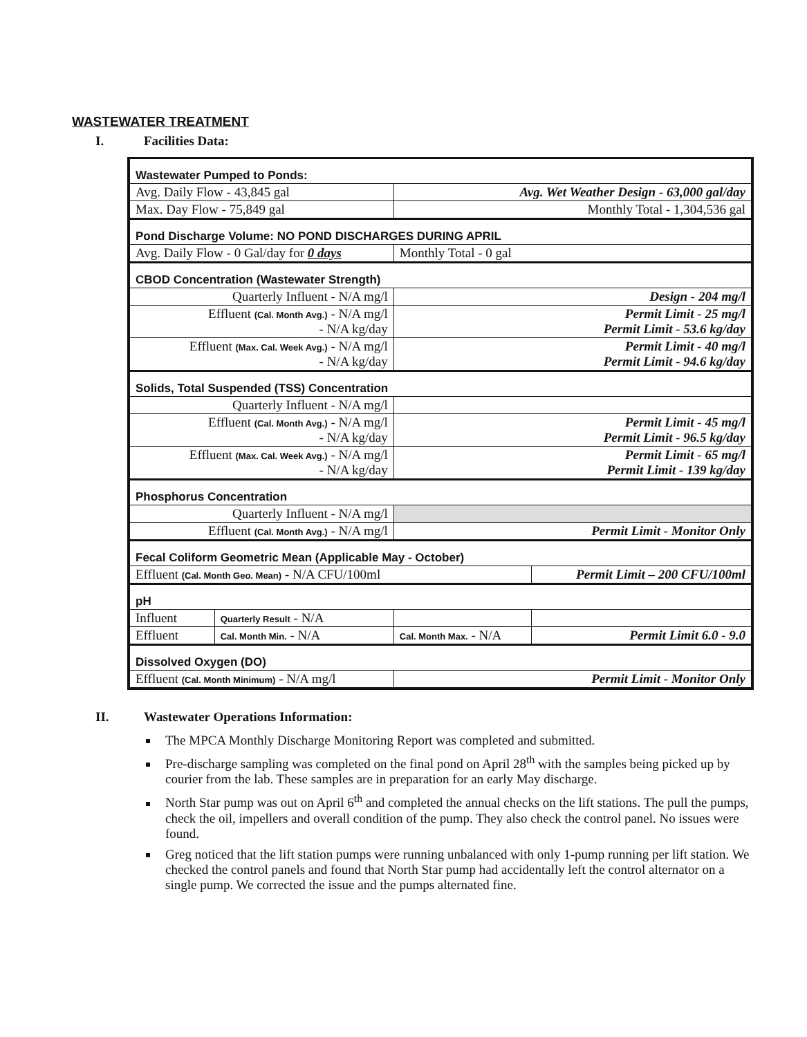WASTEWATER TREATMENT
I. Facilities Data:
| Wastewater Pumped to Ponds: | | | |
| Avg. Daily Flow - 43,845 gal | | Avg. Wet Weather Design - 63,000 gal/day | |
| Max. Day Flow - 75,849 gal | | Monthly Total - 1,304,536 gal | |
| Pond Discharge Volume: NO POND DISCHARGES DURING APRIL | | | |
| Avg. Daily Flow - 0 Gal/day for 0 days | | Monthly Total - 0 gal | |
| CBOD Concentration (Wastewater Strength) | | | |
| Quarterly Influent - N/A mg/l | | Design - 204 mg/l | |
| Effluent (Cal. Month Avg.) - N/A mg/l - N/A kg/day | | Permit Limit - 25 mg/l Permit Limit - 53.6 kg/day | |
| Effluent (Max. Cal. Week Avg.) - N/A mg/l - N/A kg/day | | Permit Limit - 40 mg/l Permit Limit - 94.6 kg/day | |
| Solids, Total Suspended (TSS) Concentration | | | |
| Quarterly Influent - N/A mg/l | | | |
| Effluent (Cal. Month Avg.) - N/A mg/l - N/A kg/day | | Permit Limit - 45 mg/l Permit Limit - 96.5 kg/day | |
| Effluent (Max. Cal. Week Avg.) - N/A mg/l - N/A kg/day | | Permit Limit - 65 mg/l Permit Limit - 139 kg/day | |
| Phosphorus Concentration | | | |
| Quarterly Influent - N/A mg/l | | | |
| Effluent (Cal. Month Avg.) - N/A mg/l | | Permit Limit - Monitor Only | |
| Fecal Coliform Geometric Mean (Applicable May - October) | | | |
| Effluent (Cal. Month Geo. Mean) - N/A CFU/100ml | | | Permit Limit – 200 CFU/100ml |
| pH | | | |
| Influent | Quarterly Result - N/A | | |
| Effluent | Cal. Month Min. - N/A | Cal. Month Max. - N/A | Permit Limit 6.0 - 9.0 |
| Dissolved Oxygen (DO) | | | |
| Effluent (Cal. Month Minimum) - N/A mg/l | | Permit Limit - Monitor Only | |
II. Wastewater Operations Information:
The MPCA Monthly Discharge Monitoring Report was completed and submitted.
Pre-discharge sampling was completed on the final pond on April 28<sup>th</sup> with the samples being picked up by courier from the lab. These samples are in preparation for an early May discharge.
North Star pump was out on April 6<sup>th</sup> and completed the annual checks on the lift stations. The pull the pumps, check the oil, impellers and overall condition of the pump. They also check the control panel. No issues were found.
Greg noticed that the lift station pumps were running unbalanced with only 1-pump running per lift station. We checked the control panels and found that North Star pump had accidentally left the control alternator on a single pump. We corrected the issue and the pumps alternated fine.